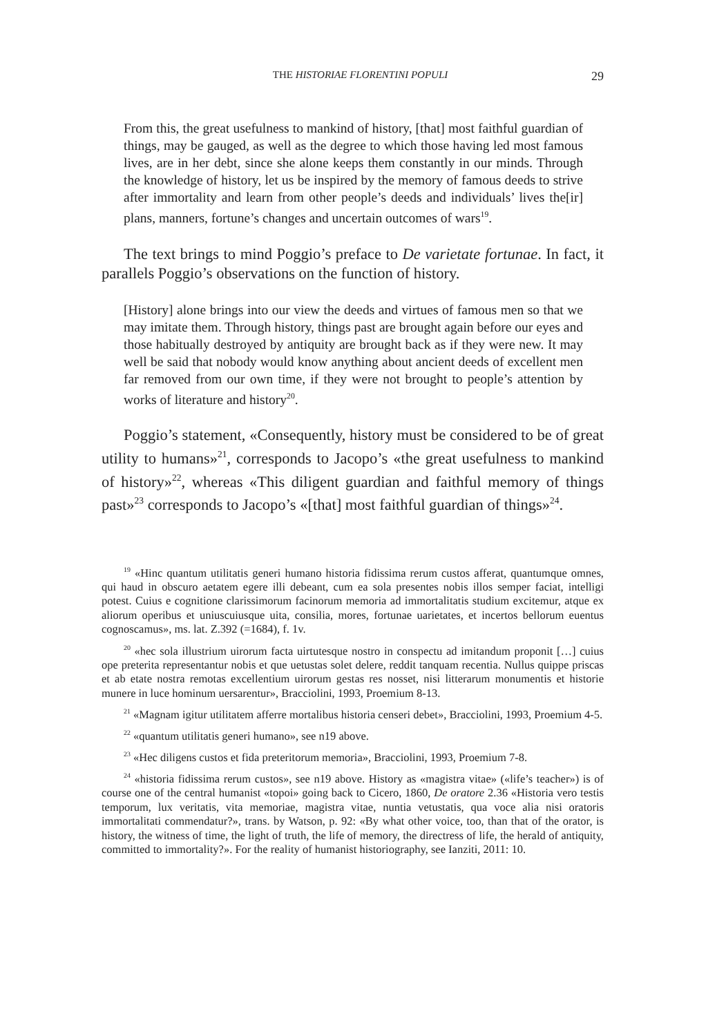THE HISTORIAE FLORENTINI POPULI 29
From this, the great usefulness to mankind of history, [that] most faithful guardian of things, may be gauged, as well as the degree to which those having led most famous lives, are in her debt, since she alone keeps them constantly in our minds. Through the knowledge of history, let us be inspired by the memory of famous deeds to strive after immortality and learn from other people’s deeds and individuals’ lives the[ir] plans, manners, fortune’s changes and uncertain outcomes of wars<sup>19</sup>.
The text brings to mind Poggio’s preface to De varietate fortunae. In fact, it parallels Poggio’s observations on the function of history.
[History] alone brings into our view the deeds and virtues of famous men so that we may imitate them. Through history, things past are brought again before our eyes and those habitually destroyed by antiquity are brought back as if they were new. It may well be said that nobody would know anything about ancient deeds of excellent men far removed from our own time, if they were not brought to people’s attention by works of literature and history<sup>20</sup>.
Poggio’s statement, «Consequently, history must be considered to be of great utility to humans»<sup>21</sup>, corresponds to Jacopo’s «the great usefulness to mankind of history»<sup>22</sup>, whereas «This diligent guardian and faithful memory of things past»<sup>23</sup> corresponds to Jacopo’s «[that] most faithful guardian of things»<sup>24</sup>.
<sup>19</sup> «Hinc quantum utilitatis generi humano historia fidissima rerum custos afferat, quantumque omnes, qui haud in obscuro aetatem egere illi debeant, cum ea sola presentes nobis illos semper faciat, intelligi potest. Cuius e cognitione clarissimorum facinorum memoria ad immortalitatis studium excitemur, atque ex aliorum operibus et uniuscuiusque uita, consilia, mores, fortunae uarietates, et incertos bellorum euentus cognoscamus», ms. lat. Z.392 (=1684), f. 1v.
<sup>20</sup> «hec sola illustrium uirorum facta uirtutesque nostro in conspectu ad imitandum proponit […] cuius ope preterita representantur nobis et que uetustas solet delere, reddit tanquam recentia. Nullus quippe priscas et ab etate nostra remotas excellentium uirorum gestas res nosset, nisi litterarum monumentis et historie munere in luce hominum uersarentur», Bracciolini, 1993, Proemium 8-13.
<sup>21</sup> «Magnam igitur utilitatem afferre mortalibus historia censeri debet», Bracciolini, 1993, Proemium 4-5.
<sup>22</sup> «quantum utilitatis generi humano», see n19 above.
<sup>23</sup> «Hec diligens custos et fida preteritorum memoria», Bracciolini, 1993, Proemium 7-8.
<sup>24</sup> «historia fidissima rerum custos», see n19 above. History as «magistra vitae» («life’s teacher») is of course one of the central humanist «topoi» going back to Cicero, 1860, De oratore 2.36 «Historia vero testis temporum, lux veritatis, vita memoriae, magistra vitae, nuntia vetustatis, qua voce alia nisi oratoris immortalitati commendatur?», trans. by Watson, p. 92: «By what other voice, too, than that of the orator, is history, the witness of time, the light of truth, the life of memory, the directress of life, the herald of antiquity, committed to immortality?». For the reality of humanist historiography, see Ianziti, 2011: 10.